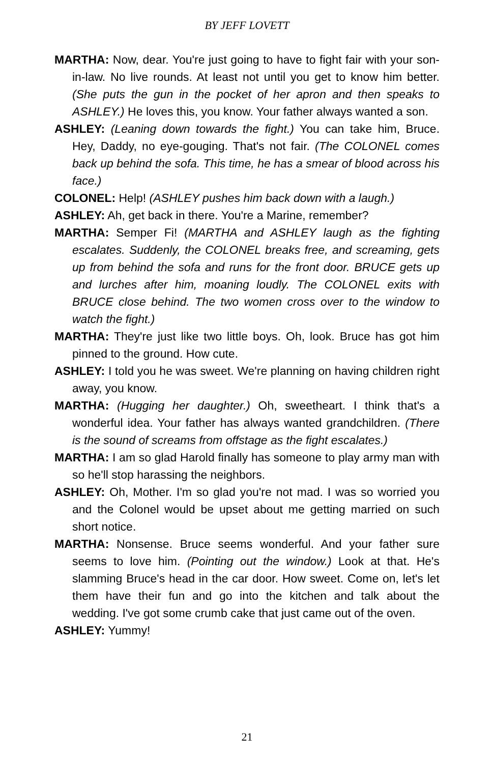BY JEFF LOVETT
MARTHA: Now, dear. You're just going to have to fight fair with your son-in-law. No live rounds. At least not until you get to know him better. (She puts the gun in the pocket of her apron and then speaks to ASHLEY.) He loves this, you know. Your father always wanted a son.
ASHLEY: (Leaning down towards the fight.) You can take him, Bruce. Hey, Daddy, no eye-gouging. That's not fair. (The COLONEL comes back up behind the sofa. This time, he has a smear of blood across his face.)
COLONEL: Help! (ASHLEY pushes him back down with a laugh.)
ASHLEY: Ah, get back in there. You're a Marine, remember?
MARTHA: Semper Fi! (MARTHA and ASHLEY laugh as the fighting escalates. Suddenly, the COLONEL breaks free, and screaming, gets up from behind the sofa and runs for the front door. BRUCE gets up and lurches after him, moaning loudly. The COLONEL exits with BRUCE close behind. The two women cross over to the window to watch the fight.)
MARTHA: They're just like two little boys. Oh, look. Bruce has got him pinned to the ground. How cute.
ASHLEY: I told you he was sweet. We're planning on having children right away, you know.
MARTHA: (Hugging her daughter.) Oh, sweetheart. I think that's a wonderful idea. Your father has always wanted grandchildren. (There is the sound of screams from offstage as the fight escalates.)
MARTHA: I am so glad Harold finally has someone to play army man with so he'll stop harassing the neighbors.
ASHLEY: Oh, Mother. I'm so glad you're not mad. I was so worried you and the Colonel would be upset about me getting married on such short notice.
MARTHA: Nonsense. Bruce seems wonderful. And your father sure seems to love him. (Pointing out the window.) Look at that. He's slamming Bruce's head in the car door. How sweet. Come on, let's let them have their fun and go into the kitchen and talk about the wedding. I've got some crumb cake that just came out of the oven.
ASHLEY: Yummy!
21